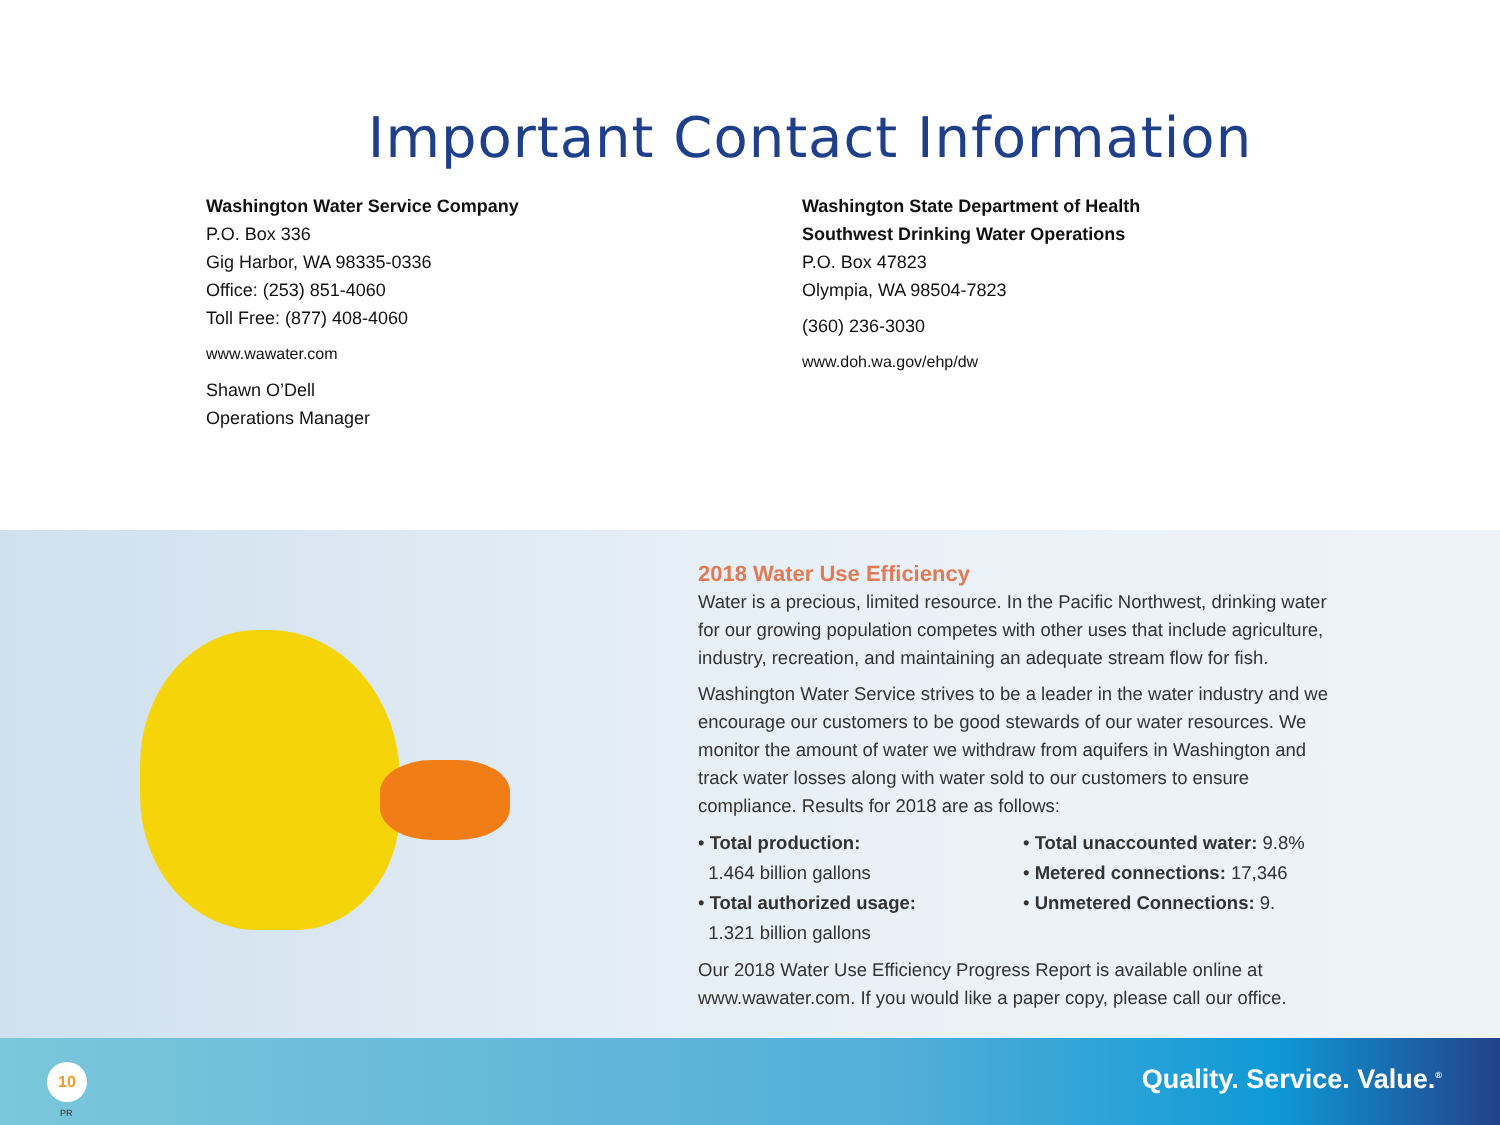Important Contact Information
Washington Water Service Company
P.O. Box 336
Gig Harbor, WA 98335-0336
Office: (253) 851-4060
Toll Free: (877) 408-4060
www.wawater.com
Shawn O’Dell
Operations Manager
Washington State Department of Health
Southwest Drinking Water Operations
P.O. Box 47823
Olympia, WA 98504-7823
(360) 236-3030
www.doh.wa.gov/ehp/dw
2018 Water Use Efficiency
Water is a precious, limited resource. In the Pacific Northwest, drinking water for our growing population competes with other uses that include agriculture, industry, recreation, and maintaining an adequate stream flow for fish.
Washington Water Service strives to be a leader in the water industry and we encourage our customers to be good stewards of our water resources. We monitor the amount of water we withdraw from aquifers in Washington and track water losses along with water sold to our customers to ensure compliance. Results for 2018 are as follows:
• Total production:
1.464 billion gallons
• Total authorized usage:
1.321 billion gallons
• Total unaccounted water: 9.8%
• Metered connections: 17,346
• Unmetered Connections: 9.
Our 2018 Water Use Efficiency Progress Report is available online at www.wawater.com. If you would like a paper copy, please call our office.
10
PR
Quality. Service. Value.<sup>®</sup>